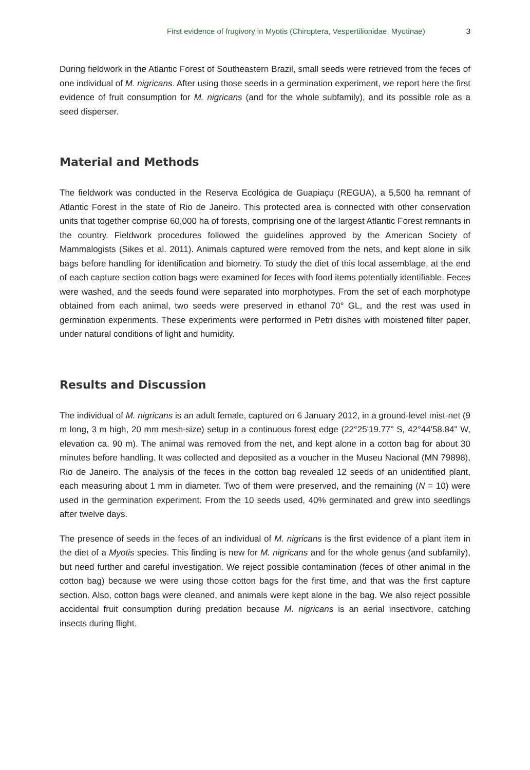First evidence of frugivory in Myotis (Chiroptera, Vespertilionidae, Myotinae) 3
During fieldwork in the Atlantic Forest of Southeastern Brazil, small seeds were retrieved from the feces of one individual of M. nigricans. After using those seeds in a germination experiment, we report here the first evidence of fruit consumption for M. nigricans (and for the whole subfamily), and its possible role as a seed disperser.
Material and Methods
The fieldwork was conducted in the Reserva Ecológica de Guapiaçu (REGUA), a 5,500 ha remnant of Atlantic Forest in the state of Rio de Janeiro. This protected area is connected with other conservation units that together comprise 60,000 ha of forests, comprising one of the largest Atlantic Forest remnants in the country. Fieldwork procedures followed the guidelines approved by the American Society of Mammalogists (Sikes et al. 2011). Animals captured were removed from the nets, and kept alone in silk bags before handling for identification and biometry. To study the diet of this local assemblage, at the end of each capture section cotton bags were examined for feces with food items potentially identifiable. Feces were washed, and the seeds found were separated into morphotypes. From the set of each morphotype obtained from each animal, two seeds were preserved in ethanol 70° GL, and the rest was used in germination experiments. These experiments were performed in Petri dishes with moistened filter paper, under natural conditions of light and humidity.
Results and Discussion
The individual of M. nigricans is an adult female, captured on 6 January 2012, in a ground-level mist-net (9 m long, 3 m high, 20 mm mesh-size) setup in a continuous forest edge (22°25'19.77" S, 42°44'58.84" W, elevation ca. 90 m). The animal was removed from the net, and kept alone in a cotton bag for about 30 minutes before handling. It was collected and deposited as a voucher in the Museu Nacional (MN 79898), Rio de Janeiro. The analysis of the feces in the cotton bag revealed 12 seeds of an unidentified plant, each measuring about 1 mm in diameter. Two of them were preserved, and the remaining (N = 10) were used in the germination experiment. From the 10 seeds used, 40% germinated and grew into seedlings after twelve days.
The presence of seeds in the feces of an individual of M. nigricans is the first evidence of a plant item in the diet of a Myotis species. This finding is new for M. nigricans and for the whole genus (and subfamily), but need further and careful investigation. We reject possible contamination (feces of other animal in the cotton bag) because we were using those cotton bags for the first time, and that was the first capture section. Also, cotton bags were cleaned, and animals were kept alone in the bag. We also reject possible accidental fruit consumption during predation because M. nigricans is an aerial insectivore, catching insects during flight.